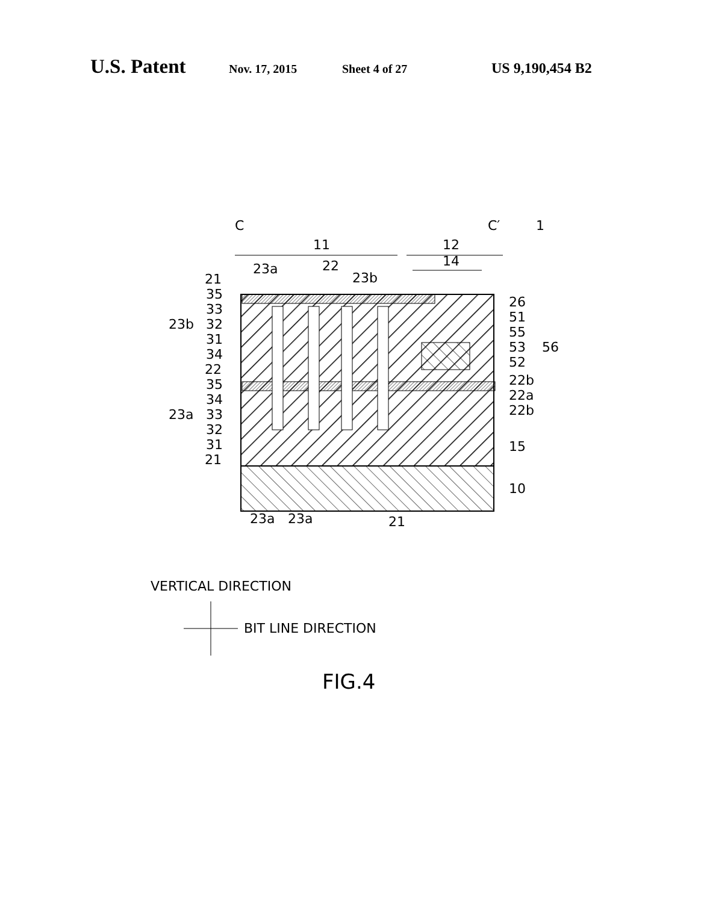U.S. Patent Nov. 17, 2015 Sheet 4 of 27 US 9,190,454 B2
C
C′
1
11
12
14
23a
22
23b
21
35
33
23b
32
31
34
22
35
34
23a
33
32
31
21
26
51
55
53
52
56
22b
22a
22b
15
10
23a
23a
21
VERTICAL DIRECTION
BIT LINE DIRECTION
FIG.4